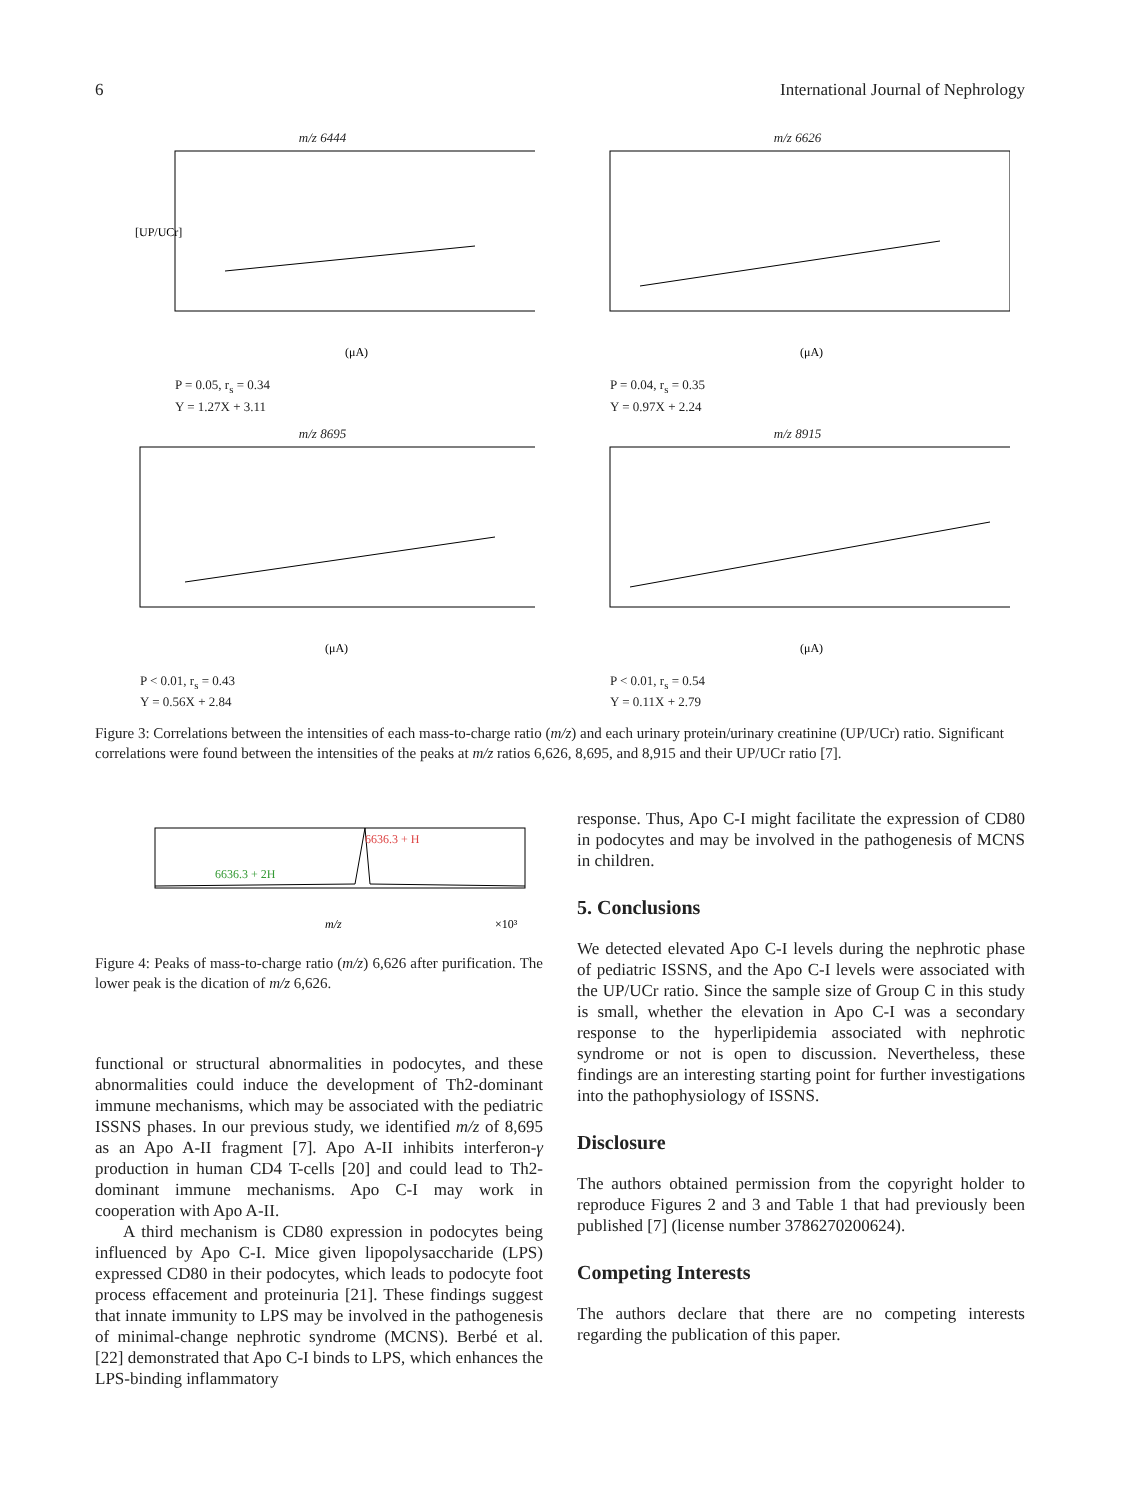6 International Journal of Nephrology
m/z 6444
[UP/UCr]
(μA)
P = 0.05, r<sub>s</sub> = 0.34
Y = 1.27X + 3.11
m/z 6626
(μA)
P = 0.04, r<sub>s</sub> = 0.35
Y = 0.97X + 2.24
m/z 8695
(μA)
P < 0.01, r<sub>s</sub> = 0.43
Y = 0.56X + 2.84
m/z 8915
(μA)
P < 0.01, r<sub>s</sub> = 0.54
Y = 0.11X + 2.79
Figure 3: Correlations between the intensities of each mass-to-charge ratio (m/z) and each urinary protein/urinary creatinine (UP/UCr) ratio. Significant correlations were found between the intensities of the peaks at m/z ratios 6,626, 8,695, and 8,915 and their UP/UCr ratio [7].
6636.3 + H
6636.3 + 2H
m/z
×10³
Figure 4: Peaks of mass-to-charge ratio (m/z) 6,626 after purification. The lower peak is the dication of m/z 6,626.
functional or structural abnormalities in podocytes, and these abnormalities could induce the development of Th2-dominant immune mechanisms, which may be associated with the pediatric ISSNS phases. In our previous study, we identified m/z of 8,695 as an Apo A-II fragment [7]. Apo A-II inhibits interferon-γ production in human CD4 T-cells [20] and could lead to Th2-dominant immune mechanisms. Apo C-I may work in cooperation with Apo A-II.
A third mechanism is CD80 expression in podocytes being influenced by Apo C-I. Mice given lipopolysaccharide (LPS) expressed CD80 in their podocytes, which leads to podocyte foot process effacement and proteinuria [21]. These findings suggest that innate immunity to LPS may be involved in the pathogenesis of minimal-change nephrotic syndrome (MCNS). Berbé et al. [22] demonstrated that Apo C-I binds to LPS, which enhances the LPS-binding inflammatory
response. Thus, Apo C-I might facilitate the expression of CD80 in podocytes and may be involved in the pathogenesis of MCNS in children.
5. Conclusions
We detected elevated Apo C-I levels during the nephrotic phase of pediatric ISSNS, and the Apo C-I levels were associated with the UP/UCr ratio. Since the sample size of Group C in this study is small, whether the elevation in Apo C-I was a secondary response to the hyperlipidemia associated with nephrotic syndrome or not is open to discussion. Nevertheless, these findings are an interesting starting point for further investigations into the pathophysiology of ISSNS.
Disclosure
The authors obtained permission from the copyright holder to reproduce Figures 2 and 3 and Table 1 that had previously been published [7] (license number 3786270200624).
Competing Interests
The authors declare that there are no competing interests regarding the publication of this paper.